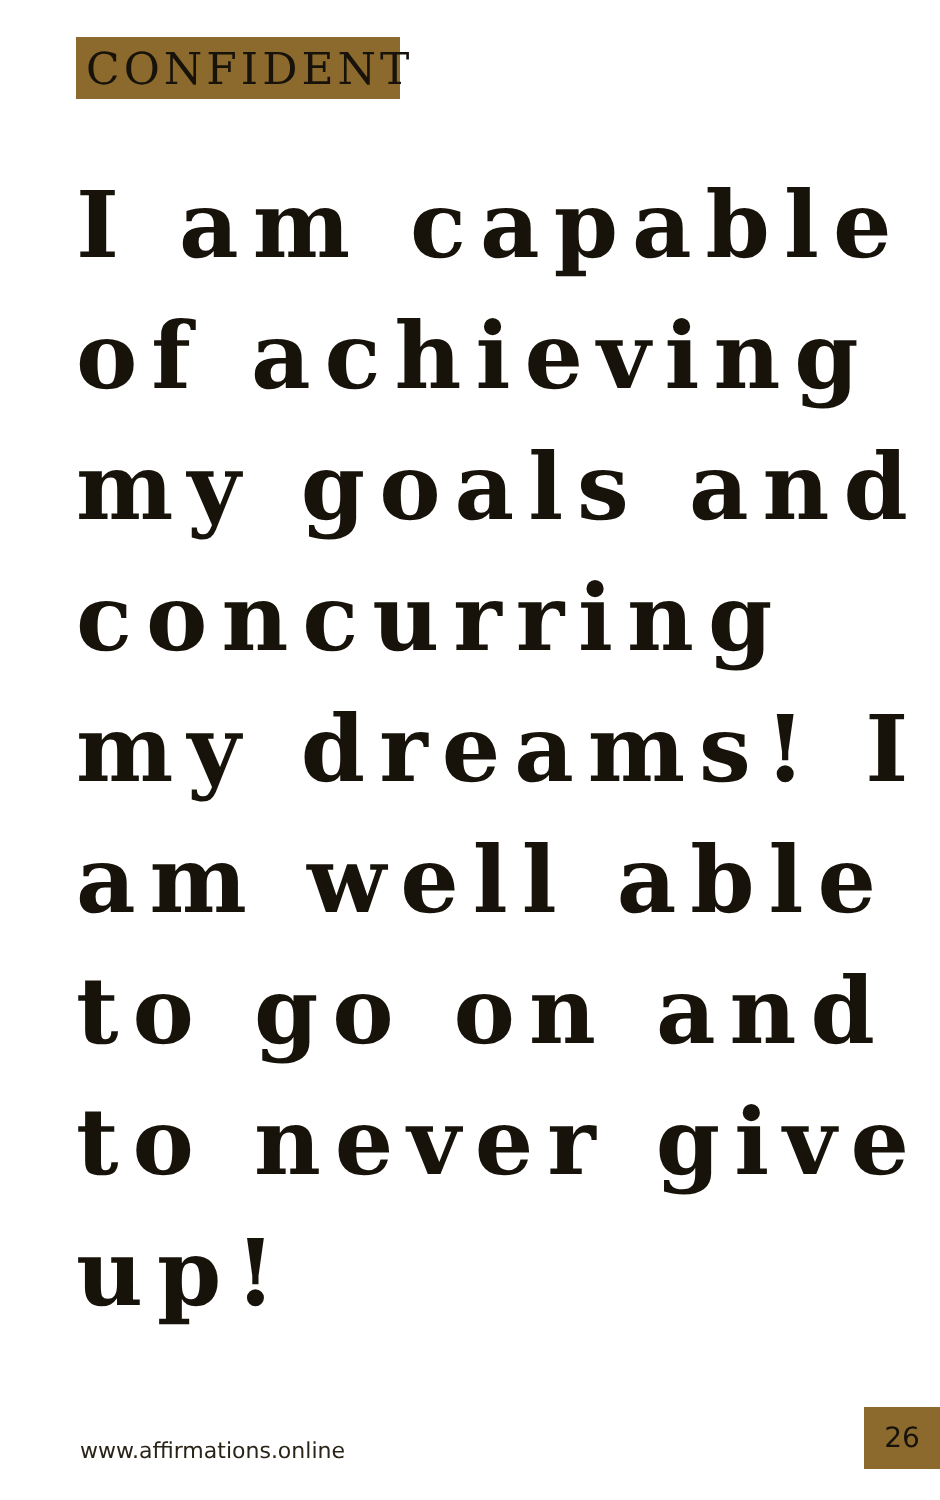CONFIDENT
I am capable of achieving my goals and concurring my dreams! I am well able to go on and to never give up!
www.affirmations.online
26